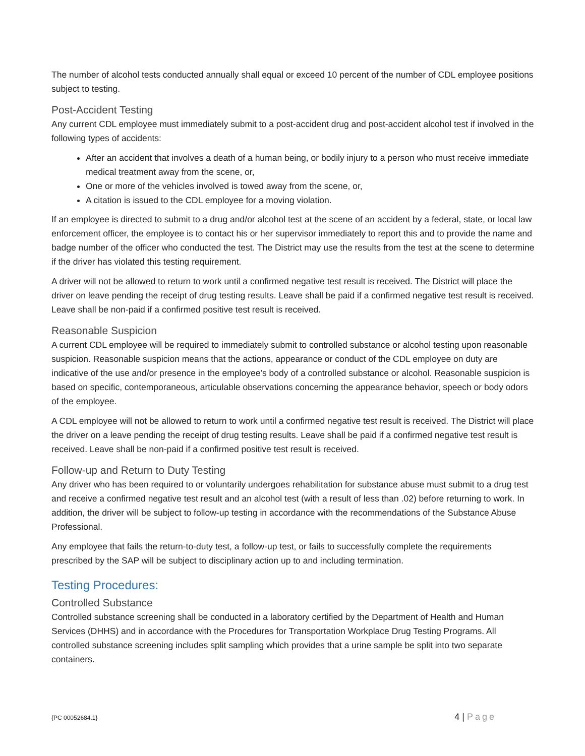The number of alcohol tests conducted annually shall equal or exceed 10 percent of the number of CDL employee positions subject to testing.
Post-Accident Testing
Any current CDL employee must immediately submit to a post-accident drug and post-accident alcohol test if involved in the following types of accidents:
After an accident that involves a death of a human being, or bodily injury to a person who must receive immediate medical treatment away from the scene, or,
One or more of the vehicles involved is towed away from the scene, or,
A citation is issued to the CDL employee for a moving violation.
If an employee is directed to submit to a drug and/or alcohol test at the scene of an accident by a federal, state, or local law enforcement officer, the employee is to contact his or her supervisor immediately to report this and to provide the name and badge number of the officer who conducted the test. The District may use the results from the test at the scene to determine if the driver has violated this testing requirement.
A driver will not be allowed to return to work until a confirmed negative test result is received. The District will place the driver on leave pending the receipt of drug testing results. Leave shall be paid if a confirmed negative test result is received. Leave shall be non-paid if a confirmed positive test result is received.
Reasonable Suspicion
A current CDL employee will be required to immediately submit to controlled substance or alcohol testing upon reasonable suspicion. Reasonable suspicion means that the actions, appearance or conduct of the CDL employee on duty are indicative of the use and/or presence in the employee’s body of a controlled substance or alcohol. Reasonable suspicion is based on specific, contemporaneous, articulable observations concerning the appearance behavior, speech or body odors of the employee.
A CDL employee will not be allowed to return to work until a confirmed negative test result is received. The District will place the driver on a leave pending the receipt of drug testing results. Leave shall be paid if a confirmed negative test result is received. Leave shall be non-paid if a confirmed positive test result is received.
Follow-up and Return to Duty Testing
Any driver who has been required to or voluntarily undergoes rehabilitation for substance abuse must submit to a drug test and receive a confirmed negative test result and an alcohol test (with a result of less than .02) before returning to work. In addition, the driver will be subject to follow-up testing in accordance with the recommendations of the Substance Abuse Professional.
Any employee that fails the return-to-duty test, a follow-up test, or fails to successfully complete the requirements prescribed by the SAP will be subject to disciplinary action up to and including termination.
Testing Procedures:
Controlled Substance
Controlled substance screening shall be conducted in a laboratory certified by the Department of Health and Human Services (DHHS) and in accordance with the Procedures for Transportation Workplace Drug Testing Programs. All controlled substance screening includes split sampling which provides that a urine sample be split into two separate containers.
{PC 00052684.1}
4 | Page